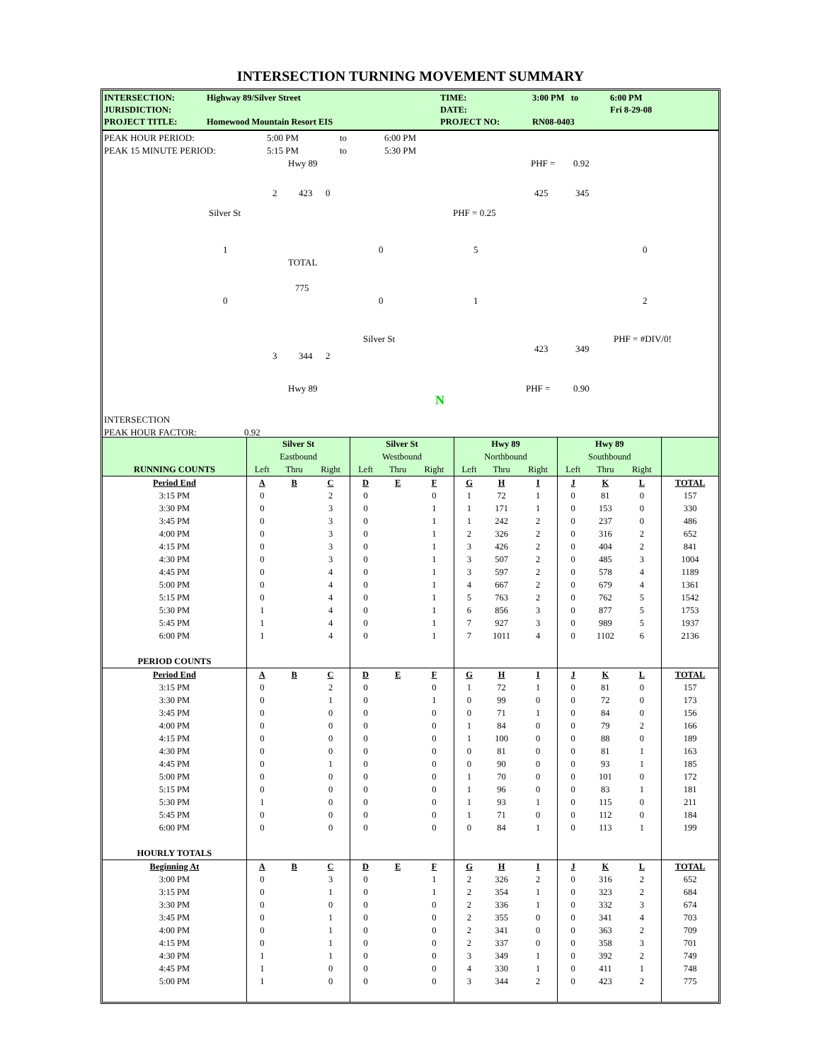INTERSECTION TURNING MOVEMENT SUMMARY
INTERSECTION:
Highway 89/Silver Street
TIME:
3:00 PM to
6:00 PM
JURISDICTION:
DATE:
Fri 8-29-08
PROJECT TITLE:
Homewood Mountain Resort EIS
PROJECT NO:
RN08-0403
PEAK HOUR PERIOD: 5:00 PM to 6:00 PM
PEAK 15 MINUTE PERIOD: 5:15 PM to 5:30 PM
Hwy 89 PHF = 0.92
2 423 0 425 345
Silver St PHF = 0.25
1 0 5 0
TOTAL
775
0 0 1 2
Silver St PHF = #DIV/0!
3 344 2
423 349
Hwy 89 PHF = 0.90
N
INTERSECTION
PEAK HOUR FACTOR: 0.92
| | Silver St | | | Silver St | | | Hwy 89 | | | Hwy 89 | | | |
| | Eastbound | | | Westbound | | | Northbound | | | Southbound | | | |
| RUNNING COUNTS | Left | Thru | Right | Left | Thru | Right | Left | Thru | Right | Left | Thru | Right | |
| Period End | A | B | C | D | E | F | G | H | I | J | K | L | TOTAL |
| 3:15 PM | 0 | | 2 | 0 | | 0 | 1 | 72 | 1 | 0 | 81 | 0 | 157 |
| 3:30 PM | 0 | | 3 | 0 | | 1 | 1 | 171 | 1 | 0 | 153 | 0 | 330 |
| 3:45 PM | 0 | | 3 | 0 | | 1 | 1 | 242 | 2 | 0 | 237 | 0 | 486 |
| 4:00 PM | 0 | | 3 | 0 | | 1 | 2 | 326 | 2 | 0 | 316 | 2 | 652 |
| 4:15 PM | 0 | | 3 | 0 | | 1 | 3 | 426 | 2 | 0 | 404 | 2 | 841 |
| 4:30 PM | 0 | | 3 | 0 | | 1 | 3 | 507 | 2 | 0 | 485 | 3 | 1004 |
| 4:45 PM | 0 | | 4 | 0 | | 1 | 3 | 597 | 2 | 0 | 578 | 4 | 1189 |
| 5:00 PM | 0 | | 4 | 0 | | 1 | 4 | 667 | 2 | 0 | 679 | 4 | 1361 |
| 5:15 PM | 0 | | 4 | 0 | | 1 | 5 | 763 | 2 | 0 | 762 | 5 | 1542 |
| 5:30 PM | 1 | | 4 | 0 | | 1 | 6 | 856 | 3 | 0 | 877 | 5 | 1753 |
| 5:45 PM | 1 | | 4 | 0 | | 1 | 7 | 927 | 3 | 0 | 989 | 5 | 1937 |
| 6:00 PM | 1 | | 4 | 0 | | 1 | 7 | 1011 | 4 | 0 | 1102 | 6 | 2136 |
| PERIOD COUNTS | | | | | | | | | | | | | |
| Period End | A | B | C | D | E | F | G | H | I | J | K | L | TOTAL |
| 3:15 PM | 0 | | 2 | 0 | | 0 | 1 | 72 | 1 | 0 | 81 | 0 | 157 |
| 3:30 PM | 0 | | 1 | 0 | | 1 | 0 | 99 | 0 | 0 | 72 | 0 | 173 |
| 3:45 PM | 0 | | 0 | 0 | | 0 | 0 | 71 | 1 | 0 | 84 | 0 | 156 |
| 4:00 PM | 0 | | 0 | 0 | | 0 | 1 | 84 | 0 | 0 | 79 | 2 | 166 |
| 4:15 PM | 0 | | 0 | 0 | | 0 | 1 | 100 | 0 | 0 | 88 | 0 | 189 |
| 4:30 PM | 0 | | 0 | 0 | | 0 | 0 | 81 | 0 | 0 | 81 | 1 | 163 |
| 4:45 PM | 0 | | 1 | 0 | | 0 | 0 | 90 | 0 | 0 | 93 | 1 | 185 |
| 5:00 PM | 0 | | 0 | 0 | | 0 | 1 | 70 | 0 | 0 | 101 | 0 | 172 |
| 5:15 PM | 0 | | 0 | 0 | | 0 | 1 | 96 | 0 | 0 | 83 | 1 | 181 |
| 5:30 PM | 1 | | 0 | 0 | | 0 | 1 | 93 | 1 | 0 | 115 | 0 | 211 |
| 5:45 PM | 0 | | 0 | 0 | | 0 | 1 | 71 | 0 | 0 | 112 | 0 | 184 |
| 6:00 PM | 0 | | 0 | 0 | | 0 | 0 | 84 | 1 | 0 | 113 | 1 | 199 |
| HOURLY TOTALS | | | | | | | | | | | | | |
| Beginning At | A | B | C | D | E | F | G | H | I | J | K | L | TOTAL |
| 3:00 PM | 0 | | 3 | 0 | | 1 | 2 | 326 | 2 | 0 | 316 | 2 | 652 |
| 3:15 PM | 0 | | 1 | 0 | | 1 | 2 | 354 | 1 | 0 | 323 | 2 | 684 |
| 3:30 PM | 0 | | 0 | 0 | | 0 | 2 | 336 | 1 | 0 | 332 | 3 | 674 |
| 3:45 PM | 0 | | 1 | 0 | | 0 | 2 | 355 | 0 | 0 | 341 | 4 | 703 |
| 4:00 PM | 0 | | 1 | 0 | | 0 | 2 | 341 | 0 | 0 | 363 | 2 | 709 |
| 4:15 PM | 0 | | 1 | 0 | | 0 | 2 | 337 | 0 | 0 | 358 | 3 | 701 |
| 4:30 PM | 1 | | 1 | 0 | | 0 | 3 | 349 | 1 | 0 | 392 | 2 | 749 |
| 4:45 PM | 1 | | 0 | 0 | | 0 | 4 | 330 | 1 | 0 | 411 | 1 | 748 |
| 5:00 PM | 1 | | 0 | 0 | | 0 | 3 | 344 | 2 | 0 | 423 | 2 | 775 |